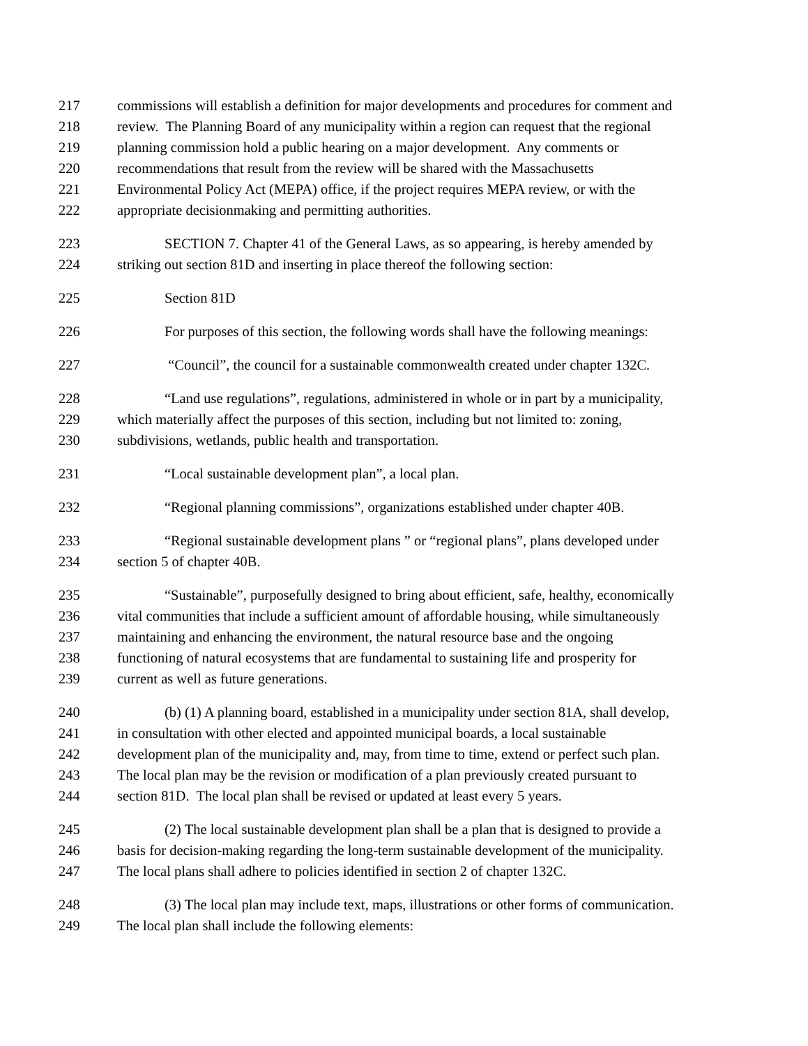217 commissions will establish a definition for major developments and procedures for comment and
218 review. The Planning Board of any municipality within a region can request that the regional
219 planning commission hold a public hearing on a major development. Any comments or
220 recommendations that result from the review will be shared with the Massachusetts
221 Environmental Policy Act (MEPA) office, if the project requires MEPA review, or with the
222 appropriate decisionmaking and permitting authorities.
223 SECTION 7. Chapter 41 of the General Laws, as so appearing, is hereby amended by
224 striking out section 81D and inserting in place thereof the following section:
225 Section 81D
226 For purposes of this section, the following words shall have the following meanings:
227 “Council”, the council for a sustainable commonwealth created under chapter 132C.
228 “Land use regulations”, regulations, administered in whole or in part by a municipality,
229 which materially affect the purposes of this section, including but not limited to: zoning,
230 subdivisions, wetlands, public health and transportation.
231 “Local sustainable development plan”, a local plan.
232 “Regional planning commissions”, organizations established under chapter 40B.
233 “Regional sustainable development plans ” or “regional plans”, plans developed under
234 section 5 of chapter 40B.
235 “Sustainable”, purposefully designed to bring about efficient, safe, healthy, economically
236 vital communities that include a sufficient amount of affordable housing, while simultaneously
237 maintaining and enhancing the environment, the natural resource base and the ongoing
238 functioning of natural ecosystems that are fundamental to sustaining life and prosperity for
239 current as well as future generations.
240 (b) (1) A planning board, established in a municipality under section 81A, shall develop,
241 in consultation with other elected and appointed municipal boards, a local sustainable
242 development plan of the municipality and, may, from time to time, extend or perfect such plan.
243 The local plan may be the revision or modification of a plan previously created pursuant to
244 section 81D. The local plan shall be revised or updated at least every 5 years.
245 (2) The local sustainable development plan shall be a plan that is designed to provide a
246 basis for decision-making regarding the long-term sustainable development of the municipality.
247 The local plans shall adhere to policies identified in section 2 of chapter 132C.
248 (3) The local plan may include text, maps, illustrations or other forms of communication.
249 The local plan shall include the following elements: